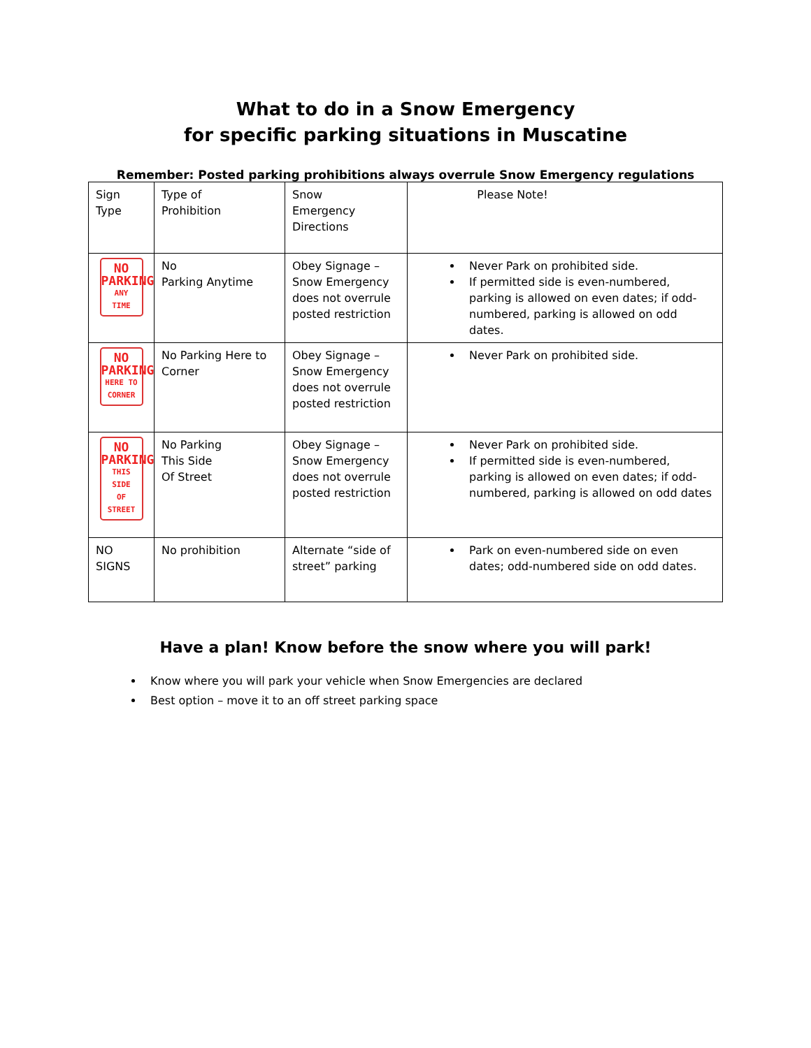What to do in a Snow Emergency
for specific parking situations in Muscatine
Remember: Posted parking prohibitions always overrule Snow Emergency regulations
| Sign Type | Type of Prohibition | Snow Emergency Directions | Please Note! |
| NO PARKING ANY TIME | No Parking Anytime | Obey Signage – Snow Emergency does not overrule posted restriction | Never Park on prohibited side. If permitted side is even-numbered, parking is allowed on even dates; if odd-numbered, parking is allowed on odd dates. |
| NO PARKING HERE TO CORNER | No Parking Here to Corner | Obey Signage – Snow Emergency does not overrule posted restriction | Never Park on prohibited side. |
| NO PARKING THIS SIDE OF STREET | No Parking This Side Of Street | Obey Signage – Snow Emergency does not overrule posted restriction | Never Park on prohibited side. If permitted side is even-numbered, parking is allowed on even dates; if odd-numbered, parking is allowed on odd dates |
| NO SIGNS | No prohibition | Alternate “side of street” parking | Park on even-numbered side on even dates; odd-numbered side on odd dates. |
Have a plan! Know before the snow where you will park!
Know where you will park your vehicle when Snow Emergencies are declared
Best option – move it to an off street parking space